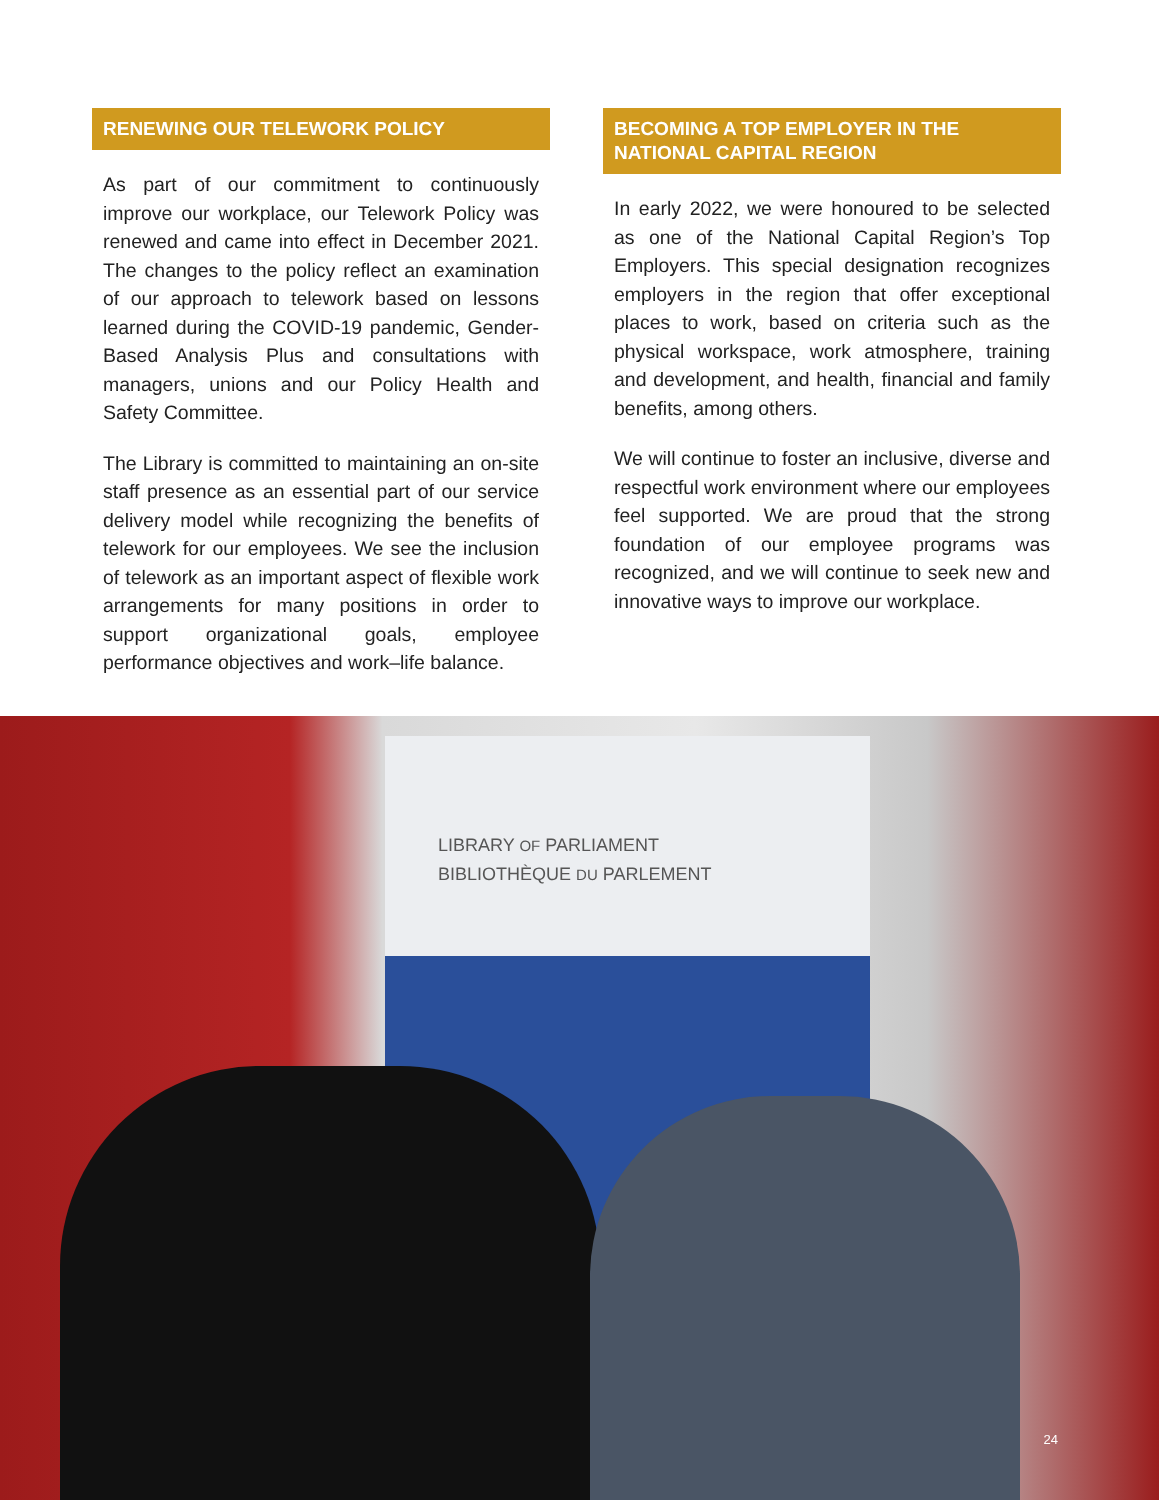RENEWING OUR TELEWORK POLICY
As part of our commitment to continuously improve our workplace, our Telework Policy was renewed and came into effect in December 2021. The changes to the policy reflect an examination of our approach to telework based on lessons learned during the COVID-19 pandemic, Gender-Based Analysis Plus and consultations with managers, unions and our Policy Health and Safety Committee.
The Library is committed to maintaining an on-site staff presence as an essential part of our service delivery model while recognizing the benefits of telework for our employees. We see the inclusion of telework as an important aspect of flexible work arrangements for many positions in order to support organizational goals, employee performance objectives and work–life balance.
BECOMING A TOP EMPLOYER IN THE NATIONAL CAPITAL REGION
In early 2022, we were honoured to be selected as one of the National Capital Region’s Top Employers. This special designation recognizes employers in the region that offer exceptional places to work, based on criteria such as the physical workspace, work atmosphere, training and development, and health, financial and family benefits, among others.
We will continue to foster an inclusive, diverse and respectful work environment where our employees feel supported. We are proud that the strong foundation of our employee programs was recognized, and we will continue to seek new and innovative ways to improve our workplace.
LIBRARY OF PARLIAMENT
BIBLIOTHÈQUE DU PARLEMENT
24